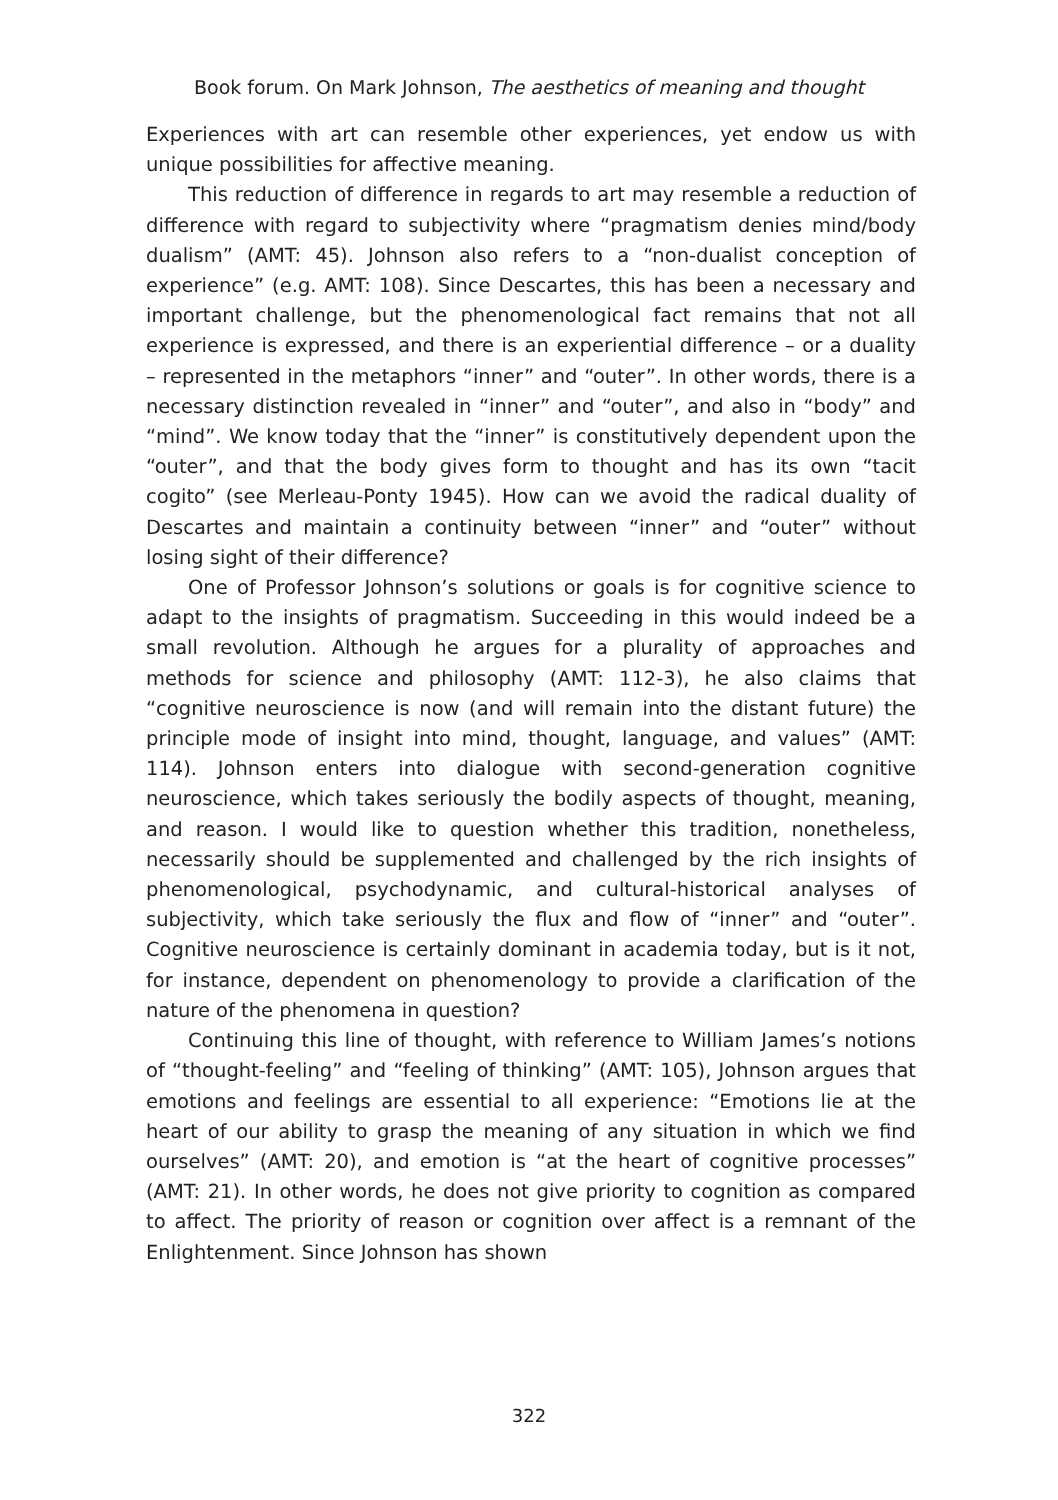Book forum. On Mark Johnson, The aesthetics of meaning and thought
Experiences with art can resemble other experiences, yet endow us with unique possibilities for affective meaning.
This reduction of difference in regards to art may resemble a reduction of difference with regard to subjectivity where “pragmatism denies mind/body dualism” (AMT: 45). Johnson also refers to a “non-dualist conception of experience” (e.g. AMT: 108). Since Descartes, this has been a necessary and important challenge, but the phenomenological fact remains that not all experience is expressed, and there is an experiential difference – or a duality – represented in the metaphors “inner” and “outer”. In other words, there is a necessary distinction revealed in “inner” and “outer”, and also in “body” and “mind”. We know today that the “inner” is constitutively dependent upon the “outer”, and that the body gives form to thought and has its own “tacit cogito” (see Merleau-Ponty 1945). How can we avoid the radical duality of Descartes and maintain a continuity between “inner” and “outer” without losing sight of their difference?
One of Professor Johnson’s solutions or goals is for cognitive science to adapt to the insights of pragmatism. Succeeding in this would indeed be a small revolution. Although he argues for a plurality of approaches and methods for science and philosophy (AMT: 112-3), he also claims that “cognitive neuroscience is now (and will remain into the distant future) the principle mode of insight into mind, thought, language, and values” (AMT: 114). Johnson enters into dialogue with second-generation cognitive neuroscience, which takes seriously the bodily aspects of thought, meaning, and reason. I would like to question whether this tradition, nonetheless, necessarily should be supplemented and challenged by the rich insights of phenomenological, psychodynamic, and cultural-historical analyses of subjectivity, which take seriously the flux and flow of “inner” and “outer”. Cognitive neuroscience is certainly dominant in academia today, but is it not, for instance, dependent on phenomenology to provide a clarification of the nature of the phenomena in question?
Continuing this line of thought, with reference to William James’s notions of “thought-feeling” and “feeling of thinking” (AMT: 105), Johnson argues that emotions and feelings are essential to all experience: “Emotions lie at the heart of our ability to grasp the meaning of any situation in which we find ourselves” (AMT: 20), and emotion is “at the heart of cognitive processes” (AMT: 21). In other words, he does not give priority to cognition as compared to affect. The priority of reason or cognition over affect is a remnant of the Enlightenment. Since Johnson has shown
322